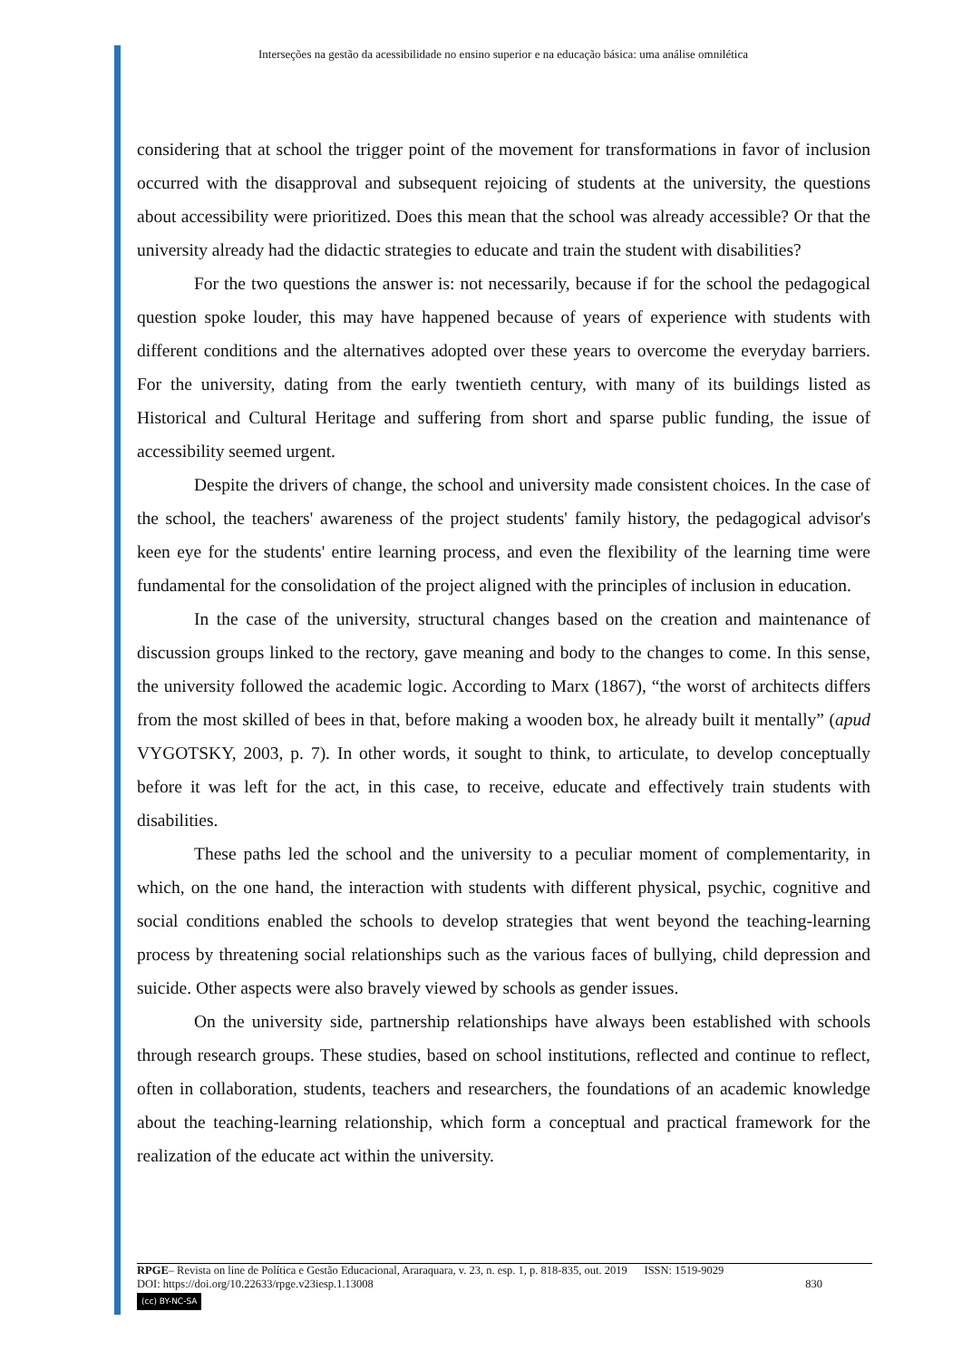Interseções na gestão da acessibilidade no ensino superior e na educação básica: uma análise omnilética
considering that at school the trigger point of the movement for transformations in favor of inclusion occurred with the disapproval and subsequent rejoicing of students at the university, the questions about accessibility were prioritized. Does this mean that the school was already accessible? Or that the university already had the didactic strategies to educate and train the student with disabilities?
For the two questions the answer is: not necessarily, because if for the school the pedagogical question spoke louder, this may have happened because of years of experience with students with different conditions and the alternatives adopted over these years to overcome the everyday barriers. For the university, dating from the early twentieth century, with many of its buildings listed as Historical and Cultural Heritage and suffering from short and sparse public funding, the issue of accessibility seemed urgent.
Despite the drivers of change, the school and university made consistent choices. In the case of the school, the teachers' awareness of the project students' family history, the pedagogical advisor's keen eye for the students' entire learning process, and even the flexibility of the learning time were fundamental for the consolidation of the project aligned with the principles of inclusion in education.
In the case of the university, structural changes based on the creation and maintenance of discussion groups linked to the rectory, gave meaning and body to the changes to come. In this sense, the university followed the academic logic. According to Marx (1867), “the worst of architects differs from the most skilled of bees in that, before making a wooden box, he already built it mentally” (apud VYGOTSKY, 2003, p. 7). In other words, it sought to think, to articulate, to develop conceptually before it was left for the act, in this case, to receive, educate and effectively train students with disabilities.
These paths led the school and the university to a peculiar moment of complementarity, in which, on the one hand, the interaction with students with different physical, psychic, cognitive and social conditions enabled the schools to develop strategies that went beyond the teaching-learning process by threatening social relationships such as the various faces of bullying, child depression and suicide. Other aspects were also bravely viewed by schools as gender issues.
On the university side, partnership relationships have always been established with schools through research groups. These studies, based on school institutions, reflected and continue to reflect, often in collaboration, students, teachers and researchers, the foundations of an academic knowledge about the teaching-learning relationship, which form a conceptual and practical framework for the realization of the educate act within the university.
RPGE– Revista on line de Política e Gestão Educacional, Araraquara, v. 23, n. esp. 1, p. 818-835, out. 2019 ISSN: 1519-9029
DOI: https://doi.org/10.22633/rpge.v23iesp.1.13008 830
(cc) BY-NC-SA